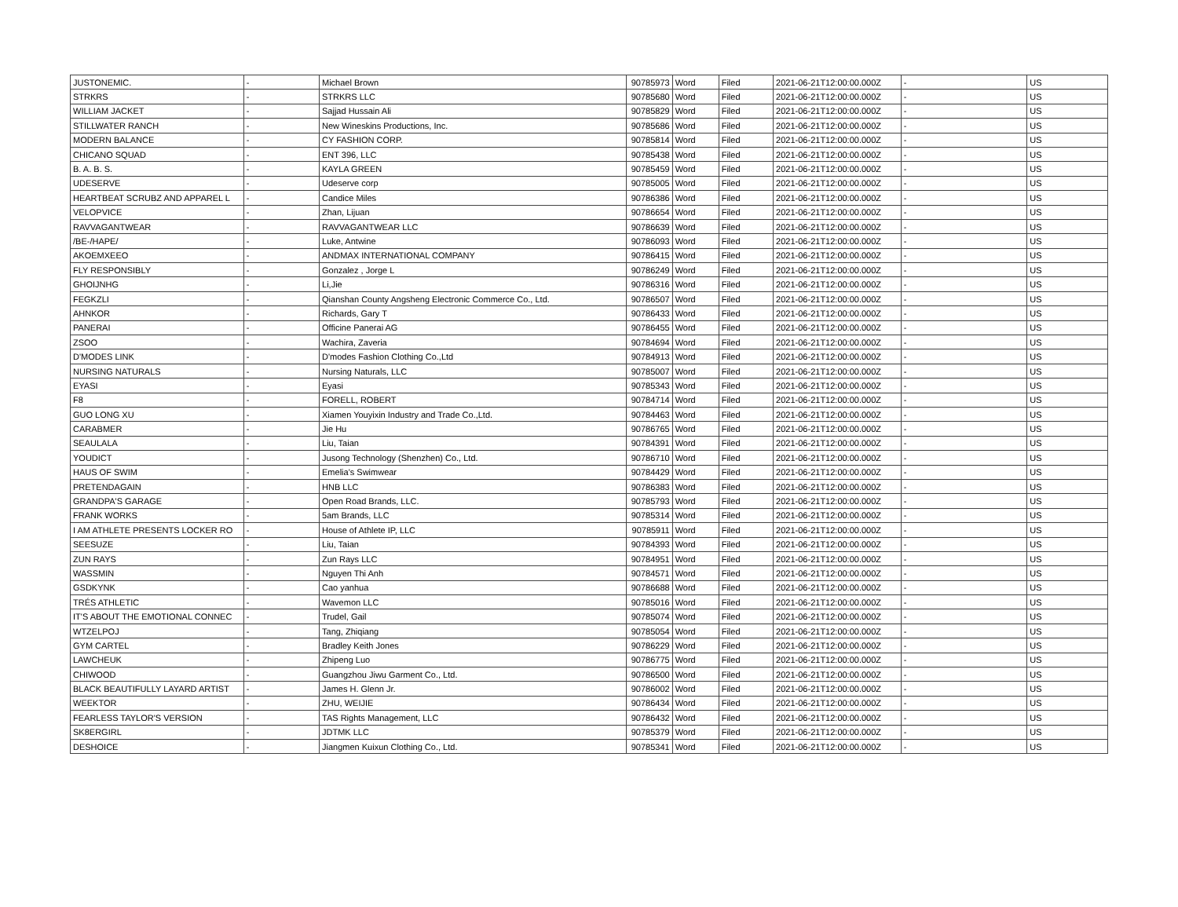| JUSTONEMIC. | - | Michael Brown | 90785973 | Word | Filed | 2021-06-21T12:00:00.000Z | - | US |
| STRKRS | - | STRKRS LLC | 90785680 | Word | Filed | 2021-06-21T12:00:00.000Z | - | US |
| WILLIAM JACKET | - | Sajjad Hussain Ali | 90785829 | Word | Filed | 2021-06-21T12:00:00.000Z | - | US |
| STILLWATER RANCH | - | New Wineskins Productions, Inc. | 90785686 | Word | Filed | 2021-06-21T12:00:00.000Z | - | US |
| MODERN BALANCE | - | CY FASHION CORP. | 90785814 | Word | Filed | 2021-06-21T12:00:00.000Z | - | US |
| CHICANO SQUAD | - | ENT 396, LLC | 90785438 | Word | Filed | 2021-06-21T12:00:00.000Z | - | US |
| B. A. B. S. | - | KAYLA GREEN | 90785459 | Word | Filed | 2021-06-21T12:00:00.000Z | - | US |
| UDESERVE | - | Udeserve corp | 90785005 | Word | Filed | 2021-06-21T12:00:00.000Z | - | US |
| HEARTBEAT SCRUBZ AND APPAREL L | - | Candice Miles | 90786386 | Word | Filed | 2021-06-21T12:00:00.000Z | - | US |
| VELOPVICE | - | Zhan, Lijuan | 90786654 | Word | Filed | 2021-06-21T12:00:00.000Z | - | US |
| RAVVAGANTWEAR | - | RAVVAGANTWEAR LLC | 90786639 | Word | Filed | 2021-06-21T12:00:00.000Z | - | US |
| /BE-/HAPE/ | - | Luke, Antwine | 90786093 | Word | Filed | 2021-06-21T12:00:00.000Z | - | US |
| AKOEMXEEO | - | ANDMAX INTERNATIONAL COMPANY | 90786415 | Word | Filed | 2021-06-21T12:00:00.000Z | - | US |
| FLY RESPONSIBLY | - | Gonzalez , Jorge L | 90786249 | Word | Filed | 2021-06-21T12:00:00.000Z | - | US |
| GHOIJNHG | - | Li,Jie | 90786316 | Word | Filed | 2021-06-21T12:00:00.000Z | - | US |
| FEGKZLI | - | Qianshan County Angsheng Electronic Commerce Co., Ltd. | 90786507 | Word | Filed | 2021-06-21T12:00:00.000Z | - | US |
| AHNKOR | - | Richards, Gary T | 90786433 | Word | Filed | 2021-06-21T12:00:00.000Z | - | US |
| PANERAI | - | Officine Panerai AG | 90786455 | Word | Filed | 2021-06-21T12:00:00.000Z | - | US |
| ZSOO | - | Wachira, Zaveria | 90784694 | Word | Filed | 2021-06-21T12:00:00.000Z | - | US |
| D'MODES LINK | - | D'modes Fashion Clothing Co.,Ltd | 90784913 | Word | Filed | 2021-06-21T12:00:00.000Z | - | US |
| NURSING NATURALS | - | Nursing Naturals, LLC | 90785007 | Word | Filed | 2021-06-21T12:00:00.000Z | - | US |
| EYASI | - | Eyasi | 90785343 | Word | Filed | 2021-06-21T12:00:00.000Z | - | US |
| F8 | - | FORELL, ROBERT | 90784714 | Word | Filed | 2021-06-21T12:00:00.000Z | - | US |
| GUO LONG XU | - | Xiamen Youyixin Industry and Trade Co.,Ltd. | 90784463 | Word | Filed | 2021-06-21T12:00:00.000Z | - | US |
| CARABMER | - | Jie Hu | 90786765 | Word | Filed | 2021-06-21T12:00:00.000Z | - | US |
| SEAULALA | - | Liu, Taian | 90784391 | Word | Filed | 2021-06-21T12:00:00.000Z | - | US |
| YOUDICT | - | Jusong Technology (Shenzhen) Co., Ltd. | 90786710 | Word | Filed | 2021-06-21T12:00:00.000Z | - | US |
| HAUS OF SWIM | - | Emelia's Swimwear | 90784429 | Word | Filed | 2021-06-21T12:00:00.000Z | - | US |
| PRETENDAGAIN | - | HNB LLC | 90786383 | Word | Filed | 2021-06-21T12:00:00.000Z | - | US |
| GRANDPA'S GARAGE | - | Open Road Brands, LLC. | 90785793 | Word | Filed | 2021-06-21T12:00:00.000Z | - | US |
| FRANK WORKS | - | 5am Brands, LLC | 90785314 | Word | Filed | 2021-06-21T12:00:00.000Z | - | US |
| I AM ATHLETE PRESENTS LOCKER RO | - | House of Athlete IP, LLC | 90785911 | Word | Filed | 2021-06-21T12:00:00.000Z | - | US |
| SEESUZE | - | Liu, Taian | 90784393 | Word | Filed | 2021-06-21T12:00:00.000Z | - | US |
| ZUN RAYS | - | Zun Rays LLC | 90784951 | Word | Filed | 2021-06-21T12:00:00.000Z | - | US |
| WASSMIN | - | Nguyen Thi Anh | 90784571 | Word | Filed | 2021-06-21T12:00:00.000Z | - | US |
| GSDKYNK | - | Cao yanhua | 90786688 | Word | Filed | 2021-06-21T12:00:00.000Z | - | US |
| TRÉS ATHLETIC | - | Wavemon LLC | 90785016 | Word | Filed | 2021-06-21T12:00:00.000Z | - | US |
| IT'S ABOUT THE EMOTIONAL CONNEC | - | Trudel, Gail | 90785074 | Word | Filed | 2021-06-21T12:00:00.000Z | - | US |
| WTZELPOJ | - | Tang, Zhiqiang | 90785054 | Word | Filed | 2021-06-21T12:00:00.000Z | - | US |
| GYM CARTEL | - | Bradley Keith Jones | 90786229 | Word | Filed | 2021-06-21T12:00:00.000Z | - | US |
| LAWCHEUK | - | Zhipeng Luo | 90786775 | Word | Filed | 2021-06-21T12:00:00.000Z | - | US |
| CHIWOOD | - | Guangzhou Jiwu Garment Co., Ltd. | 90786500 | Word | Filed | 2021-06-21T12:00:00.000Z | - | US |
| BLACK BEAUTIFULLY LAYARD ARTIST | - | James H. Glenn Jr. | 90786002 | Word | Filed | 2021-06-21T12:00:00.000Z | - | US |
| WEEKTOR | - | ZHU, WEIJIE | 90786434 | Word | Filed | 2021-06-21T12:00:00.000Z | - | US |
| FEARLESS TAYLOR'S VERSION | - | TAS Rights Management, LLC | 90786432 | Word | Filed | 2021-06-21T12:00:00.000Z | - | US |
| SK8ERGIRL | - | JDTMK LLC | 90785379 | Word | Filed | 2021-06-21T12:00:00.000Z | - | US |
| DESHOICE | - | Jiangmen Kuixun Clothing Co., Ltd. | 90785341 | Word | Filed | 2021-06-21T12:00:00.000Z | - | US |